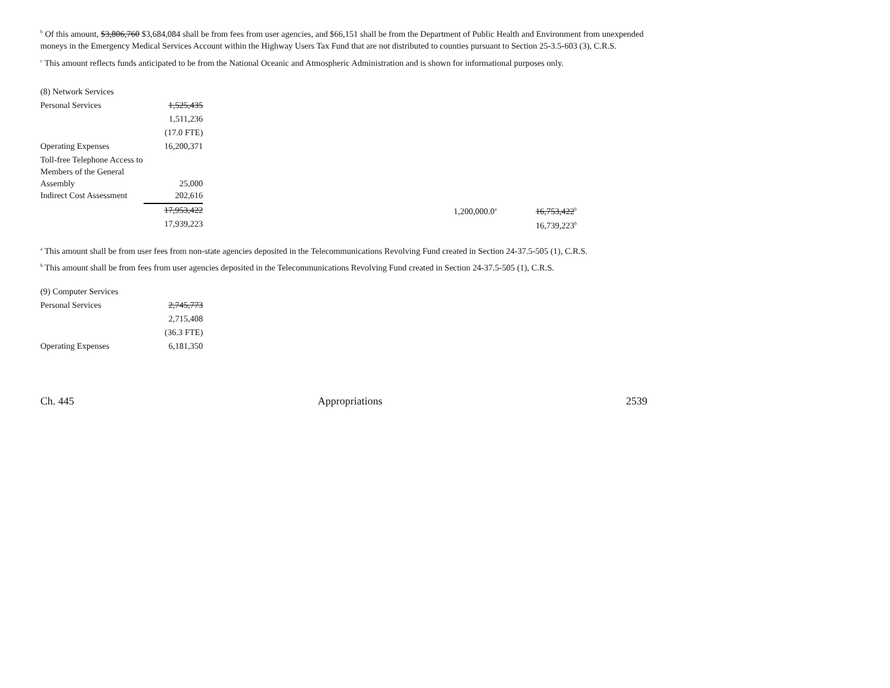<sup>b</sup> Of this amount, $3,806,760 $3,684,084 shall be from fees from user agencies, and $66,151 shall be from the Department of Public Health and Environment from unexpended moneys in the Emergency Medical Services Account within the Highway Users Tax Fund that are not distributed to counties pursuant to Section 25-3.5-603 (3), C.R.S.
<sup>c</sup> This amount reflects funds anticipated to be from the National Oceanic and Atmospheric Administration and is shown for informational purposes only.
| (8) Network Services | | | | | |
| Personal Services | 1,525,435 | | | | |
| | 1,511,236 | | | | |
| | (17.0 FTE) | | | | |
| Operating Expenses | 16,200,371 | | | | |
| Toll-free Telephone Access to Members of the General Assembly | 25,000 | | | | |
| Indirect Cost Assessment | 202,616 | | | | |
| | 17,953,422 | | 1,200,000.0<sup>a</sup> | | 16,753,422<sup>b</sup> |
| | 17,939,223 | | | | 16,739,223<sup>b</sup> |
<sup>a</sup> This amount shall be from user fees from non-state agencies deposited in the Telecommunications Revolving Fund created in Section 24-37.5-505 (1), C.R.S.
<sup>b</sup> This amount shall be from fees from user agencies deposited in the Telecommunications Revolving Fund created in Section 24-37.5-505 (1), C.R.S.
| (9) Computer Services | |
| Personal Services | 2,745,773 |
| | 2,715,408 |
| | (36.3 FTE) |
| Operating Expenses | 6,181,350 |
Ch. 445 Appropriations 2539